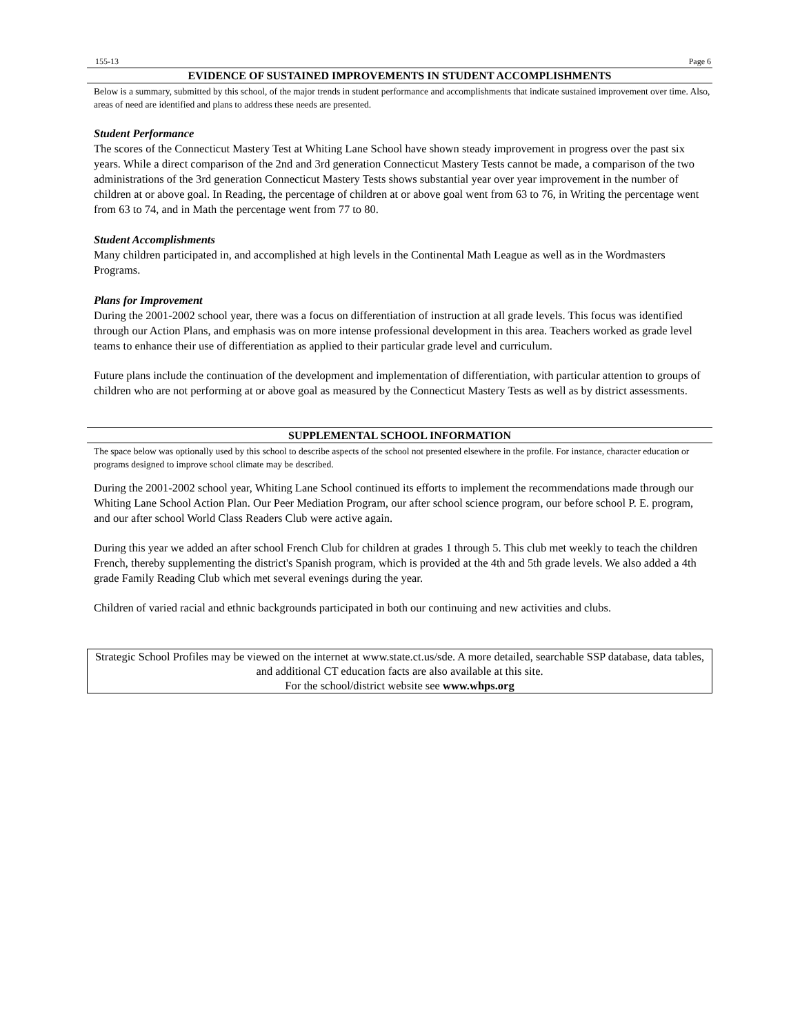155-13 Page 6
EVIDENCE OF SUSTAINED IMPROVEMENTS IN STUDENT ACCOMPLISHMENTS
Below is a summary, submitted by this school, of the major trends in student performance and accomplishments that indicate sustained improvement over time. Also, areas of need are identified and plans to address these needs are presented.
Student Performance
The scores of the Connecticut Mastery Test at Whiting Lane School have shown steady improvement in progress over the past six years. While a direct comparison of the 2nd and 3rd generation Connecticut Mastery Tests cannot be made, a comparison of the two administrations of the 3rd generation Connecticut Mastery Tests shows substantial year over year improvement in the number of children at or above goal. In Reading, the percentage of children at or above goal went from 63 to 76, in Writing the percentage went from 63 to 74, and in Math the percentage went from 77 to 80.
Student Accomplishments
Many children participated in, and accomplished at high levels in the Continental Math League as well as in the Wordmasters Programs.
Plans for Improvement
During the 2001-2002 school year, there was a focus on differentiation of instruction at all grade levels. This focus was identified through our Action Plans, and emphasis was on more intense professional development in this area. Teachers worked as grade level teams to enhance their use of differentiation as applied to their particular grade level and curriculum.
Future plans include the continuation of the development and implementation of differentiation, with particular attention to groups of children who are not performing at or above goal as measured by the Connecticut Mastery Tests as well as by district assessments.
SUPPLEMENTAL SCHOOL INFORMATION
The space below was optionally used by this school to describe aspects of the school not presented elsewhere in the profile. For instance, character education or programs designed to improve school climate may be described.
During the 2001-2002 school year, Whiting Lane School continued its efforts to implement the recommendations made through our Whiting Lane School Action Plan. Our Peer Mediation Program, our after school science program, our before school P. E. program, and our after school World Class Readers Club were active again.
During this year we added an after school French Club for children at grades 1 through 5. This club met weekly to teach the children French, thereby supplementing the district's Spanish program, which is provided at the 4th and 5th grade levels. We also added a 4th grade Family Reading Club which met several evenings during the year.
Children of varied racial and ethnic backgrounds participated in both our continuing and new activities and clubs.
Strategic School Profiles may be viewed on the internet at www.state.ct.us/sde. A more detailed, searchable SSP database, data tables, and additional CT education facts are also available at this site.
For the school/district website see www.whps.org